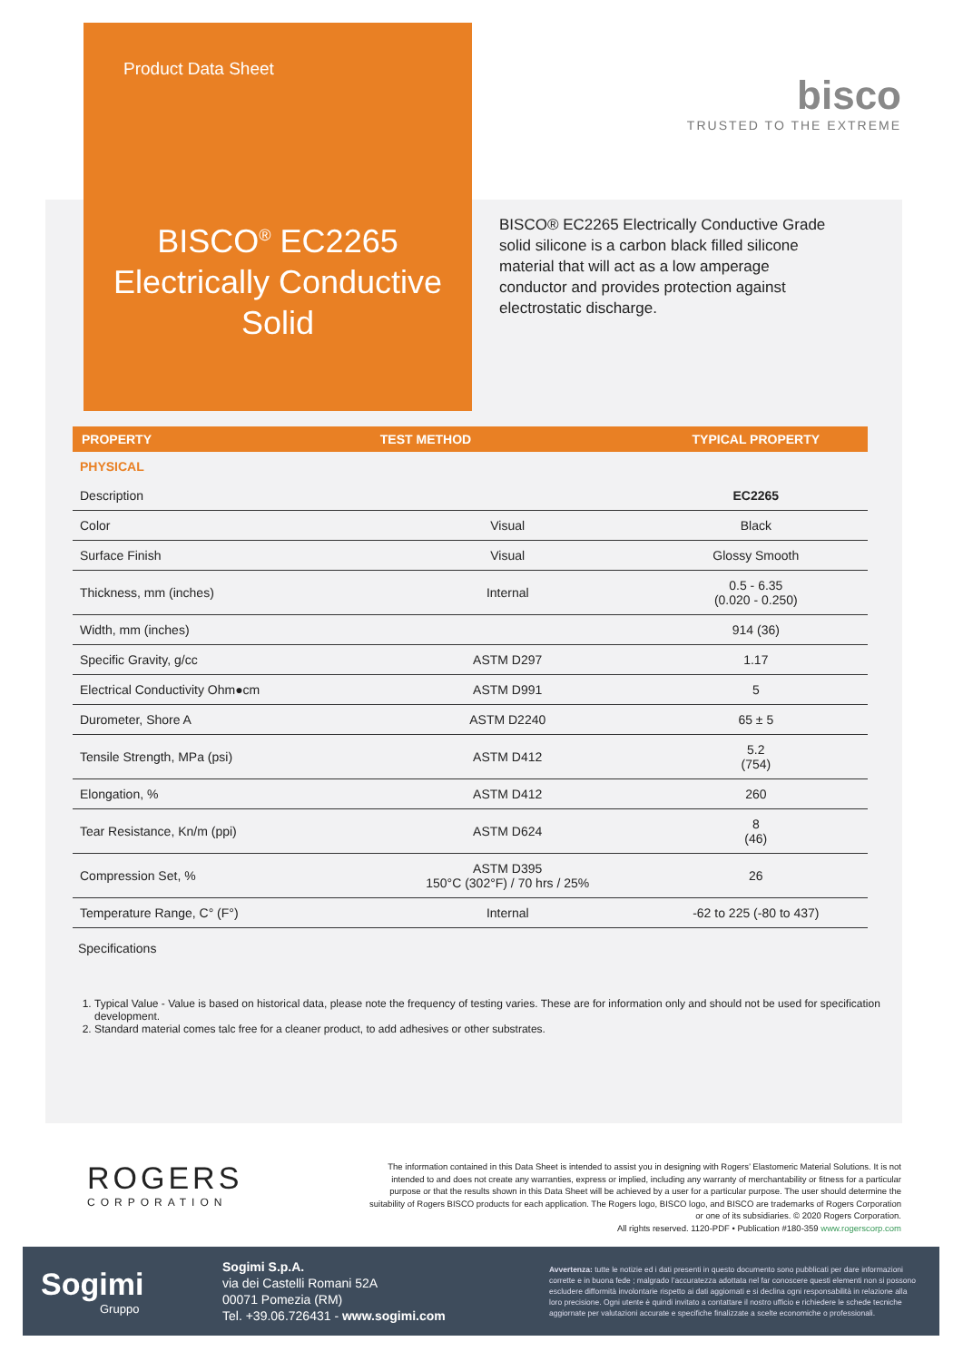Product Data Sheet
BISCO<sup>®</sup> EC2265 Electrically Conductive Solid
bisco
TRUSTED TO THE EXTREME
BISCO® EC2265 Electrically Conductive Grade solid silicone is a carbon black filled silicone material that will act as a low amperage conductor and provides protection against electrostatic discharge.
| PROPERTY | TEST METHOD | TYPICAL PROPERTY |
| --- | --- | --- |
| PHYSICAL | | |
| Description | | EC2265 |
| Color | Visual | Black |
| Surface Finish | Visual | Glossy Smooth |
| Thickness, mm (inches) | Internal | 0.5 - 6.35 (0.020 - 0.250) |
| Width, mm (inches) | | 914 (36) |
| Specific Gravity, g/cc | ASTM D297 | 1.17 |
| Electrical Conductivity Ohm●cm | ASTM D991 | 5 |
| Durometer, Shore A | ASTM D2240 | 65 ± 5 |
| Tensile Strength, MPa (psi) | ASTM D412 | 5.2 (754) |
| Elongation, % | ASTM D412 | 260 |
| Tear Resistance, Kn/m (ppi) | ASTM D624 | 8 (46) |
| Compression Set, % | ASTM D395 150°C (302°F) / 70 hrs / 25% | 26 |
| Temperature Range, C° (F°) | Internal | -62 to 225 (-80 to 437) |
Specifications
1. Typical Value - Value is based on historical data, please note the frequency of testing varies. These are for information only and should not be used for specification development.
2. Standard material comes talc free for a cleaner product, to add adhesives or other substrates.
ROGERS
CORPORATION
The information contained in this Data Sheet is intended to assist you in designing with Rogers’ Elastomeric Material Solutions. It is not intended to and does not create any warranties, express or implied, including any warranty of merchantability or fitness for a particular purpose or that the results shown in this Data Sheet will be achieved by a user for a particular purpose. The user should determine the suitability of Rogers BISCO products for each application. The Rogers logo, BISCO logo, and BISCO are trademarks of Rogers Corporation or one of its subsidiaries. © 2020 Rogers Corporation.
All rights reserved. 1120-PDF • Publication #180-359 www.rogerscorp.com
Sogimi
Gruppo
Sogimi S.p.A.
via dei Castelli Romani 52A
00071 Pomezia (RM)
Tel. +39.06.726431 - www.sogimi.com
Avvertenza: tutte le notizie ed i dati presenti in questo documento sono pubblicati per dare informazioni corrette e in buona fede ; malgrado l’accuratezza adottata nel far conoscere questi elementi non si possono escludere difformità involontarie rispetto ai dati aggiornati e si declina ogni responsabilità in relazione alla loro precisione. Ogni utente è quindi invitato a contattare il nostro ufficio e richiedere le schede tecniche aggiornate per valutazioni accurate e specifiche finalizzate a scelte economiche o professionali.